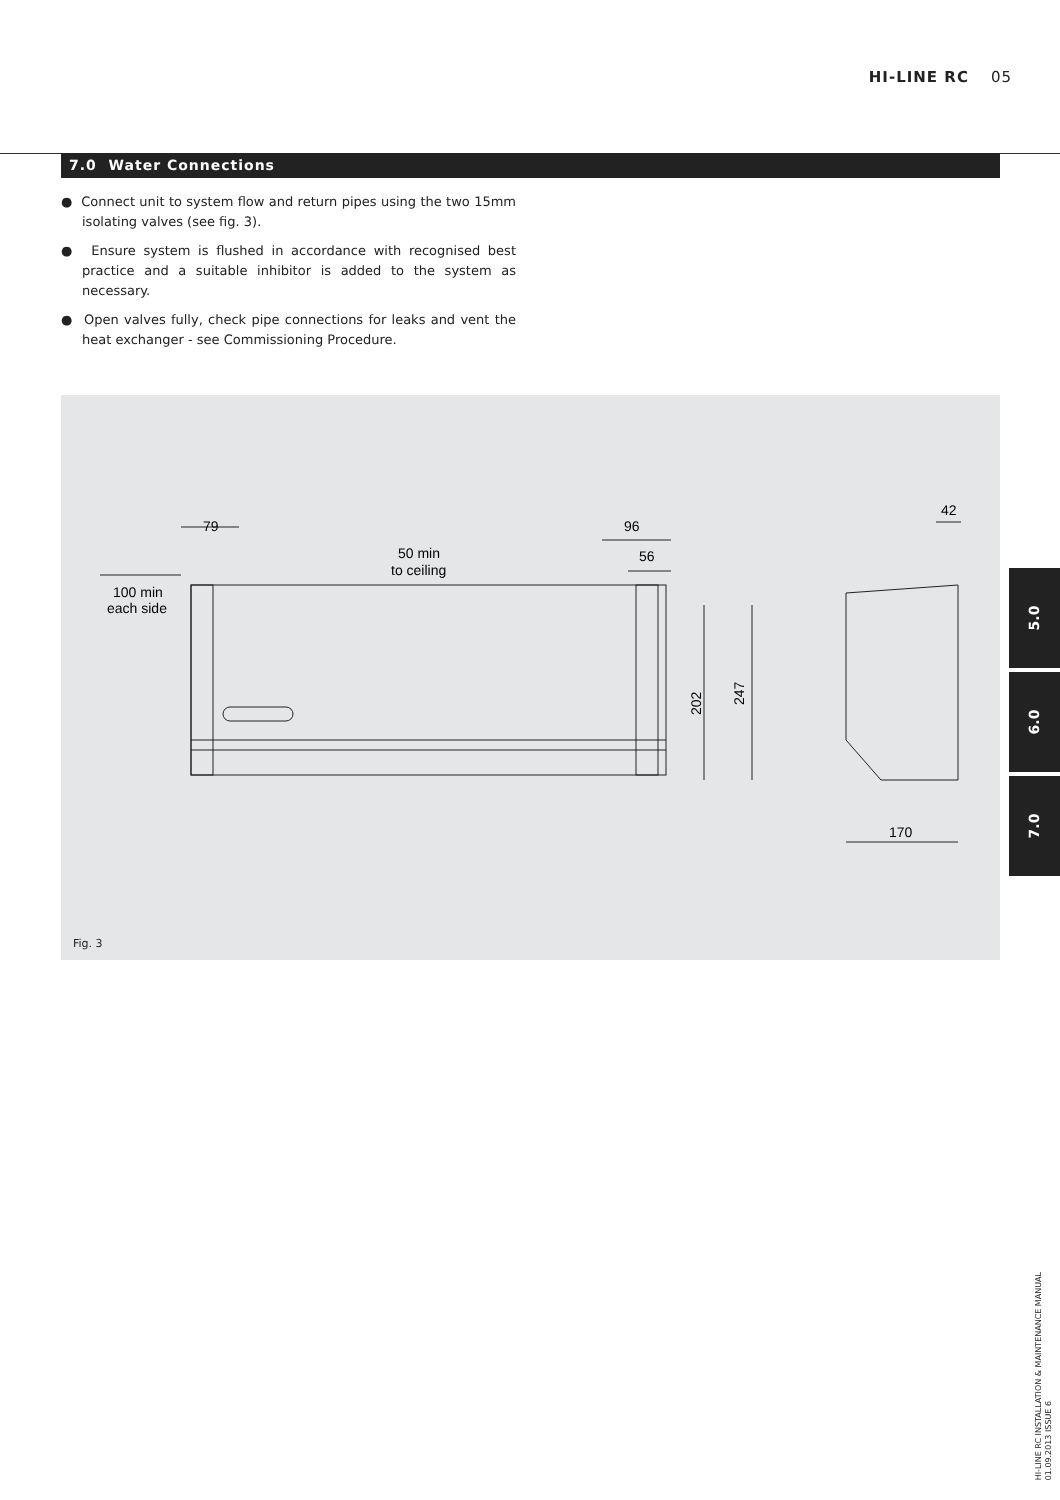HI-LINE RC 05
7.0 Water Connections
● Connect unit to system flow and return pipes using the two 15mm isolating valves (see fig. 3).
● Ensure system is flushed in accordance with recognised best practice and a suitable inhibitor is added to the system as necessary.
● Open valves fully, check pipe connections for leaks and vent the heat exchanger - see Commissioning Procedure.
79
96
56
50 min
to ceiling
100 min
each side
202
247
42
170
Fig. 3
5.0
6.0
7.0
HI-LINE RC INSTALLATION & MAINTENANCE MANUAL
01.09.2013 ISSUE 6